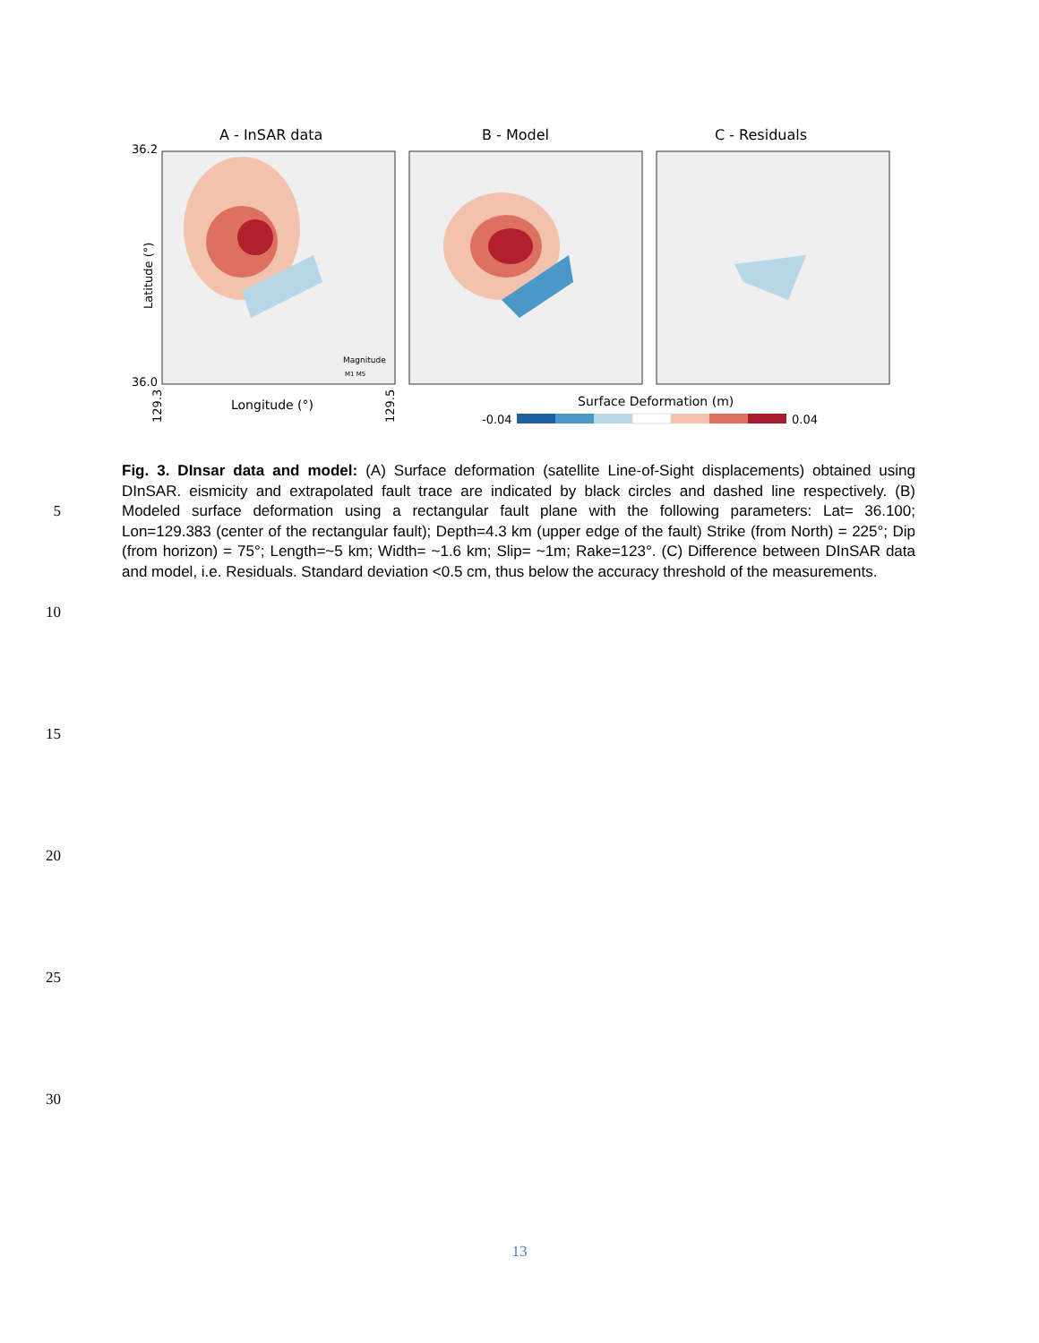A - InSAR data
B - Model
C - Residuals
36.2
36.0
Latitude (°)
Longitude (°)
129.3
129.5
Magnitude
M1 M5
Surface Deformation (m)
-0.04
0.04
Fig. 3. DInsar data and model: (A) Surface deformation (satellite Line-of-Sight displacements) obtained using DInSAR. eismicity and extrapolated fault trace are indicated by black circles and dashed line respectively. (B) Modeled surface deformation using a rectangular fault plane with the following parameters: Lat= 36.100; Lon=129.383 (center of the rectangular fault); Depth=4.3 km (upper edge of the fault) Strike (from North) = 225°; Dip (from horizon) = 75°; Length=~5 km; Width= ~1.6 km; Slip= ~1m; Rake=123°. (C) Difference between DInSAR data and model, i.e. Residuals. Standard deviation <0.5 cm, thus below the accuracy threshold of the measurements.
5
10
15
20
25
30
13